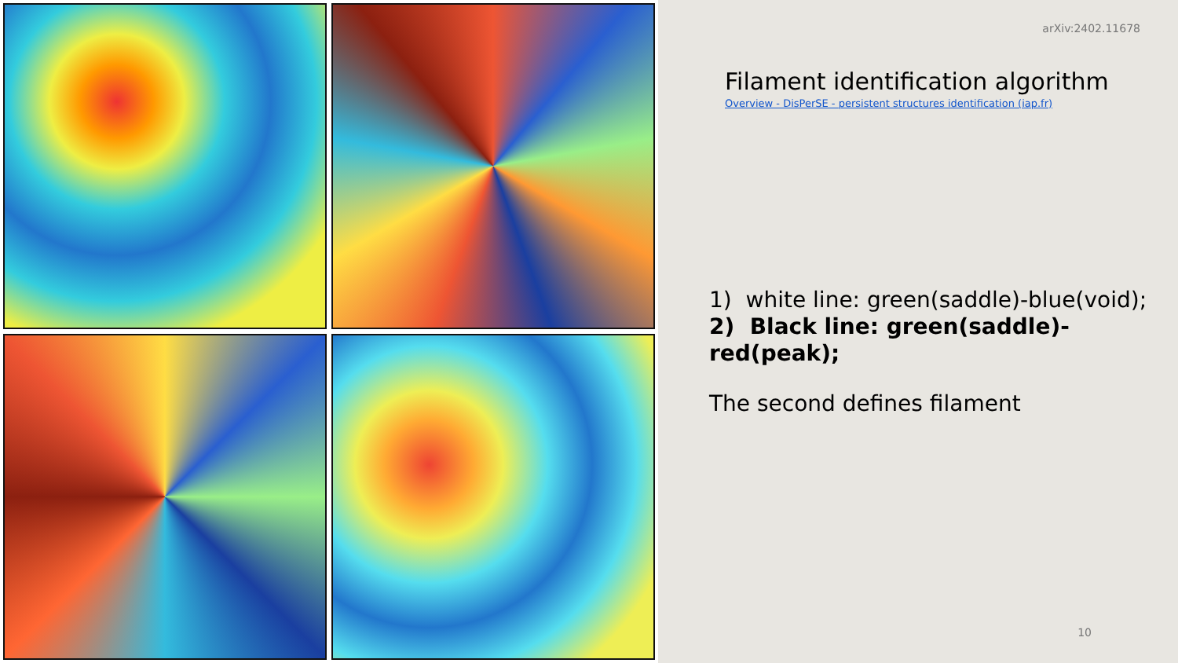arXiv:2402.11678
Filament identification algorithm
Overview - DisPerSE - persistent structures identification (iap.fr)
1) white line: green(saddle)-blue(void);
2) Black line: green(saddle)-red(peak);
The second defines filament
10